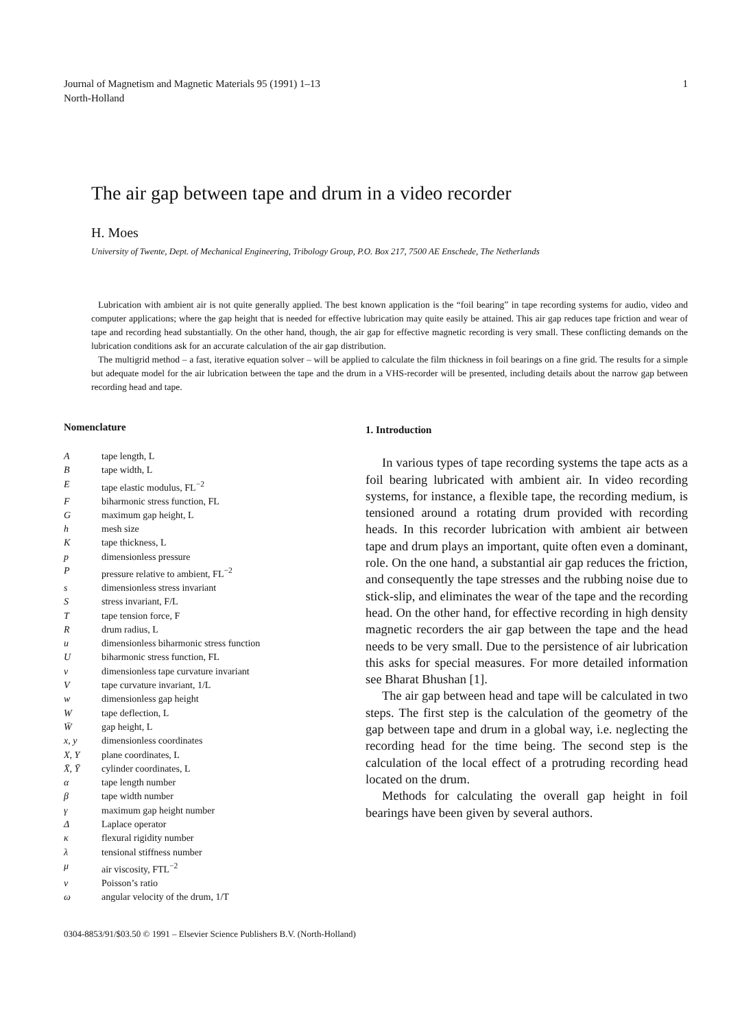Journal of Magnetism and Magnetic Materials 95 (1991) 1–13
North-Holland
1
The air gap between tape and drum in a video recorder
H. Moes
University of Twente, Dept. of Mechanical Engineering, Tribology Group, P.O. Box 217, 7500 AE Enschede, The Netherlands
Lubrication with ambient air is not quite generally applied. The best known application is the “foil bearing” in tape recording systems for audio, video and computer applications; where the gap height that is needed for effective lubrication may quite easily be attained. This air gap reduces tape friction and wear of tape and recording head substantially. On the other hand, though, the air gap for effective magnetic recording is very small. These conflicting demands on the lubrication conditions ask for an accurate calculation of the air gap distribution.
The multigrid method – a fast, iterative equation solver – will be applied to calculate the film thickness in foil bearings on a fine grid. The results for a simple but adequate model for the air lubrication between the tape and the drum in a VHS-recorder will be presented, including details about the narrow gap between recording head and tape.
Nomenclature
| A | tape length, L |
| B | tape width, L |
| E | tape elastic modulus, FL<sup>−2</sup> |
| F | biharmonic stress function, FL |
| G | maximum gap height, L |
| h | mesh size |
| K | tape thickness, L |
| p | dimensionless pressure |
| P | pressure relative to ambient, FL<sup>−2</sup> |
| s | dimensionless stress invariant |
| S | stress invariant, F/L |
| T | tape tension force, F |
| R | drum radius, L |
| u | dimensionless biharmonic stress function |
| U | biharmonic stress function, FL |
| v | dimensionless tape curvature invariant |
| V | tape curvature invariant, 1/L |
| w | dimensionless gap height |
| W | tape deflection, L |
| W̄ | gap height, L |
| x, y | dimensionless coordinates |
| X, Y | plane coordinates, L |
| X̄, Ȳ | cylinder coordinates, L |
| α | tape length number |
| β | tape width number |
| γ | maximum gap height number |
| Δ | Laplace operator |
| κ | flexural rigidity number |
| λ | tensional stiffness number |
| μ | air viscosity, FTL<sup>−2</sup> |
| ν | Poisson’s ratio |
| ω | angular velocity of the drum, 1/T |
1. Introduction
In various types of tape recording systems the tape acts as a foil bearing lubricated with ambient air. In video recording systems, for instance, a flexible tape, the recording medium, is tensioned around a rotating drum provided with recording heads. In this recorder lubrication with ambient air between tape and drum plays an important, quite often even a dominant, role. On the one hand, a substantial air gap reduces the friction, and consequently the tape stresses and the rubbing noise due to stick-slip, and eliminates the wear of the tape and the recording head. On the other hand, for effective recording in high density magnetic recorders the air gap between the tape and the head needs to be very small. Due to the persistence of air lubrication this asks for special measures. For more detailed information see Bharat Bhushan [1].
The air gap between head and tape will be calculated in two steps. The first step is the calculation of the geometry of the gap between tape and drum in a global way, i.e. neglecting the recording head for the time being. The second step is the calculation of the local effect of a protruding recording head located on the drum.
Methods for calculating the overall gap height in foil bearings have been given by several authors.
0304-8853/91/$03.50 © 1991 – Elsevier Science Publishers B.V. (North-Holland)